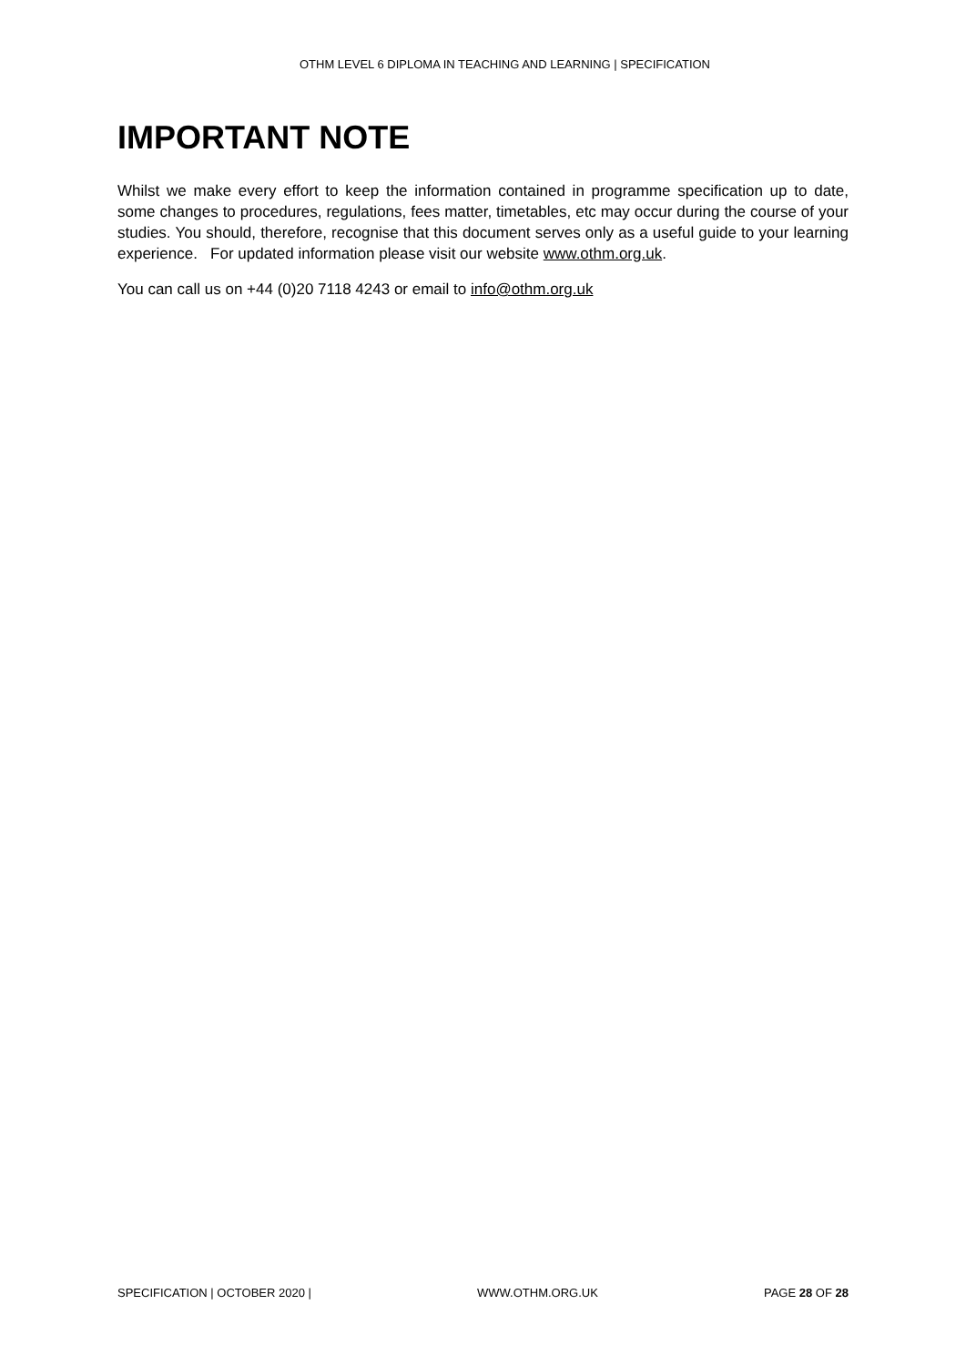OTHM LEVEL 6 DIPLOMA IN TEACHING AND LEARNING | SPECIFICATION
IMPORTANT NOTE
Whilst we make every effort to keep the information contained in programme specification up to date, some changes to procedures, regulations, fees matter, timetables, etc may occur during the course of your studies. You should, therefore, recognise that this document serves only as a useful guide to your learning experience. For updated information please visit our website www.othm.org.uk.
You can call us on +44 (0)20 7118 4243 or email to info@othm.org.uk
SPECIFICATION | OCTOBER 2020 | WWW.OTHM.ORG.UK PAGE 28 OF 28